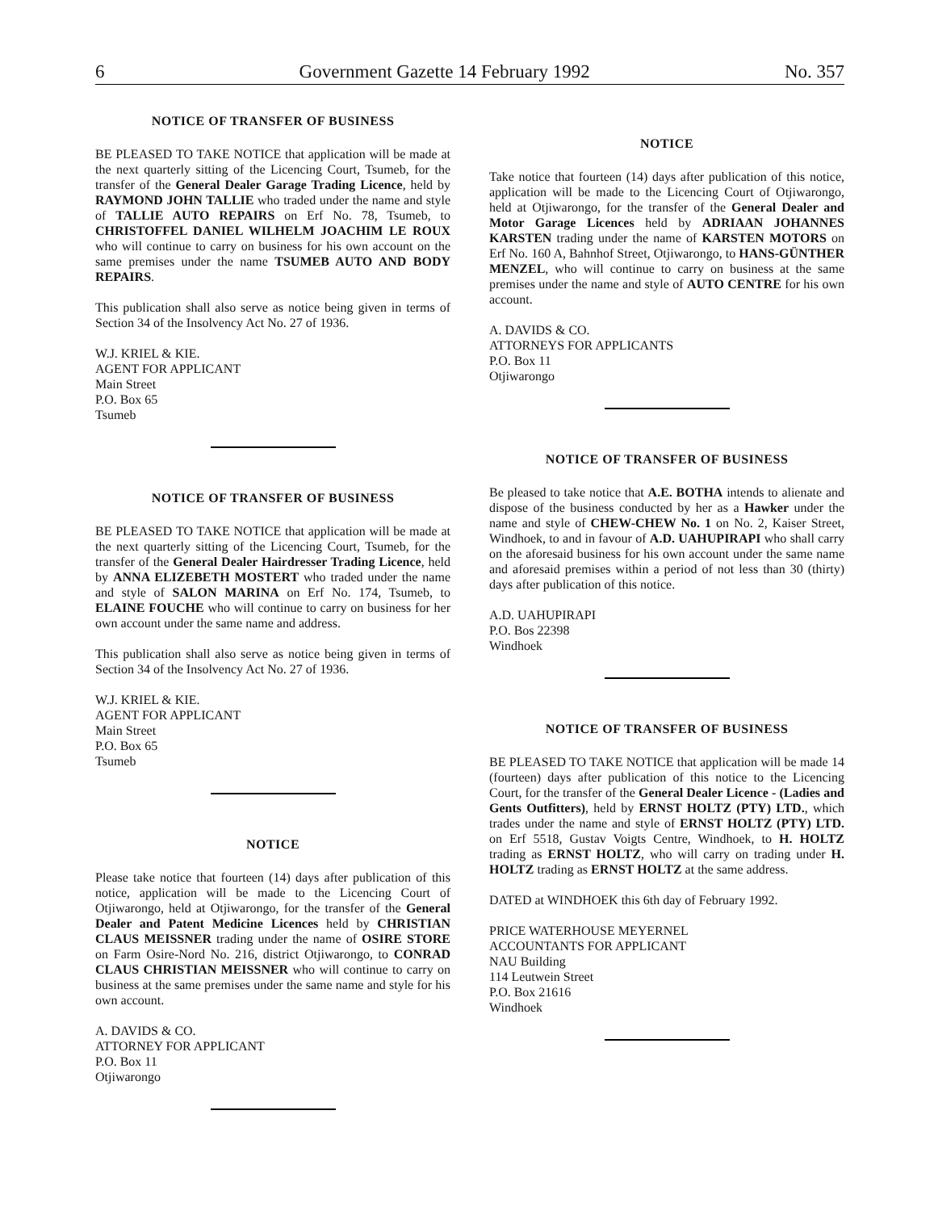6 Government Gazette 14 February 1992 No. 357
NOTICE OF TRANSFER OF BUSINESS
BE PLEASED TO TAKE NOTICE that application will be made at the next quarterly sitting of the Licencing Court, Tsumeb, for the transfer of the General Dealer Garage Trading Licence, held by RAYMOND JOHN TALLIE who traded under the name and style of TALLIE AUTO REPAIRS on Erf No. 78, Tsumeb, to CHRISTOFFEL DANIEL WILHELM JOACHIM LE ROUX who will continue to carry on business for his own account on the same premises under the name TSUMEB AUTO AND BODY REPAIRS.
This publication shall also serve as notice being given in terms of Section 34 of the Insolvency Act No. 27 of 1936.
W.J. KRIEL & KIE.
AGENT FOR APPLICANT
Main Street
P.O. Box 65
Tsumeb
NOTICE OF TRANSFER OF BUSINESS
BE PLEASED TO TAKE NOTICE that application will be made at the next quarterly sitting of the Licencing Court, Tsumeb, for the transfer of the General Dealer Hairdresser Trading Licence, held by ANNA ELIZEBETH MOSTERT who traded under the name and style of SALON MARINA on Erf No. 174, Tsumeb, to ELAINE FOUCHE who will continue to carry on business for her own account under the same name and address.
This publication shall also serve as notice being given in terms of Section 34 of the Insolvency Act No. 27 of 1936.
W.J. KRIEL & KIE.
AGENT FOR APPLICANT
Main Street
P.O. Box 65
Tsumeb
NOTICE
Please take notice that fourteen (14) days after publication of this notice, application will be made to the Licencing Court of Otjiwarongo, held at Otjiwarongo, for the transfer of the General Dealer and Patent Medicine Licences held by CHRISTIAN CLAUS MEISSNER trading under the name of OSIRE STORE on Farm Osire-Nord No. 216, district Otjiwarongo, to CONRAD CLAUS CHRISTIAN MEISSNER who will continue to carry on business at the same premises under the same name and style for his own account.
A. DAVIDS & CO.
ATTORNEY FOR APPLICANT
P.O. Box 11
Otjiwarongo
NOTICE
Take notice that fourteen (14) days after publication of this notice, application will be made to the Licencing Court of Otjiwarongo, held at Otjiwarongo, for the transfer of the General Dealer and Motor Garage Licences held by ADRIAAN JOHANNES KARSTEN trading under the name of KARSTEN MOTORS on Erf No. 160 A, Bahnhof Street, Otjiwarongo, to HANS-GÜNTHER MENZEL, who will continue to carry on business at the same premises under the name and style of AUTO CENTRE for his own account.
A. DAVIDS & CO.
ATTORNEYS FOR APPLICANTS
P.O. Box 11
Otjiwarongo
NOTICE OF TRANSFER OF BUSINESS
Be pleased to take notice that A.E. BOTHA intends to alienate and dispose of the business conducted by her as a Hawker under the name and style of CHEW-CHEW No. 1 on No. 2, Kaiser Street, Windhoek, to and in favour of A.D. UAHUPIRAPI who shall carry on the aforesaid business for his own account under the same name and aforesaid premises within a period of not less than 30 (thirty) days after publication of this notice.
A.D. UAHUPIRAPI
P.O. Bos 22398
Windhoek
NOTICE OF TRANSFER OF BUSINESS
BE PLEASED TO TAKE NOTICE that application will be made 14 (fourteen) days after publication of this notice to the Licencing Court, for the transfer of the General Dealer Licence - (Ladies and Gents Outfitters), held by ERNST HOLTZ (PTY) LTD., which trades under the name and style of ERNST HOLTZ (PTY) LTD. on Erf 5518, Gustav Voigts Centre, Windhoek, to H. HOLTZ trading as ERNST HOLTZ, who will carry on trading under H. HOLTZ trading as ERNST HOLTZ at the same address.
DATED at WINDHOEK this 6th day of February 1992.
PRICE WATERHOUSE MEYERNEL
ACCOUNTANTS FOR APPLICANT
NAU Building
114 Leutwein Street
P.O. Box 21616
Windhoek